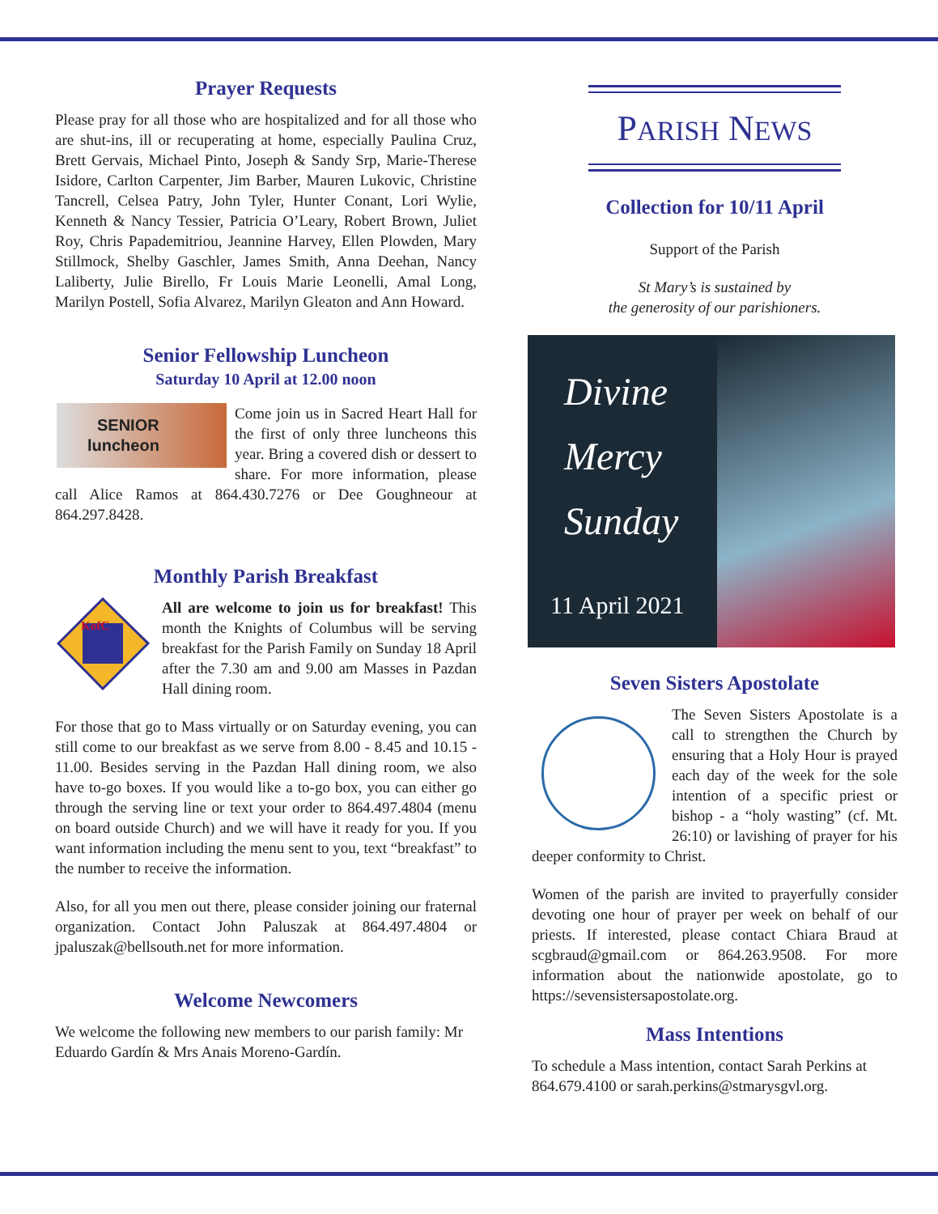Prayer Requests
Please pray for all those who are hospitalized and for all those who are shut-ins, ill or recuperating at home, especially Paulina Cruz, Brett Gervais, Michael Pinto, Joseph & Sandy Srp, Marie-Therese Isidore, Carlton Carpenter, Jim Barber, Mauren Lukovic, Christine Tancrell, Celsea Patry, John Tyler, Hunter Conant, Lori Wylie, Kenneth & Nancy Tessier, Patricia O’Leary, Robert Brown, Juliet Roy, Chris Papademitriou, Jeannine Harvey, Ellen Plowden, Mary Stillmock, Shelby Gaschler, James Smith, Anna Deehan, Nancy Laliberty, Julie Birello, Fr Louis Marie Leonelli, Amal Long, Marilyn Postell, Sofia Alvarez, Marilyn Gleaton and Ann Howard.
Senior Fellowship Luncheon
Saturday 10 April at 12.00 noon
SENIOR
luncheon
Come join us in Sacred Heart Hall for the first of only three luncheons this year. Bring a covered dish or dessert to share. For more information, please call Alice Ramos at 864.430.7276 or Dee Goughneour at 864.297.8428.
Monthly Parish Breakfast
KofC
All are welcome to join us for breakfast! This month the Knights of Columbus will be serving breakfast for the Parish Family on Sunday 18 April after the 7.30 am and 9.00 am Masses in Pazdan Hall dining room.
For those that go to Mass virtually or on Saturday evening, you can still come to our breakfast as we serve from 8.00 - 8.45 and 10.15 - 11.00. Besides serving in the Pazdan Hall dining room, we also have to-go boxes. If you would like a to-go box, you can either go through the serving line or text your order to 864.497.4804 (menu on board outside Church) and we will have it ready for you. If you want information including the menu sent to you, text “breakfast” to the number to receive the information.
Also, for all you men out there, please consider joining our fraternal organization. Contact John Paluszak at 864.497.4804 or jpaluszak@bellsouth.net for more information.
Welcome Newcomers
We welcome the following new members to our parish family: Mr Eduardo Gardín & Mrs Anais Moreno-Gardín.
PARISH NEWS
Collection for 10/11 April
Support of the Parish
St Mary’s is sustained by
the generosity of our parishioners.
Divine
Mercy
Sunday
11 April 2021
Seven Sisters Apostolate
The Seven Sisters Apostolate is a call to strengthen the Church by ensuring that a Holy Hour is prayed each day of the week for the sole intention of a specific priest or bishop - a “holy wasting” (cf. Mt. 26:10) or lavishing of prayer for his deeper conformity to Christ.
Women of the parish are invited to prayerfully consider devoting one hour of prayer per week on behalf of our priests. If interested, please contact Chiara Braud at scgbraud@gmail.com or 864.263.9508. For more information about the nationwide apostolate, go to https://sevensistersapostolate.org.
Mass Intentions
To schedule a Mass intention, contact Sarah Perkins at 864.679.4100 or sarah.perkins@stmarysgvl.org.